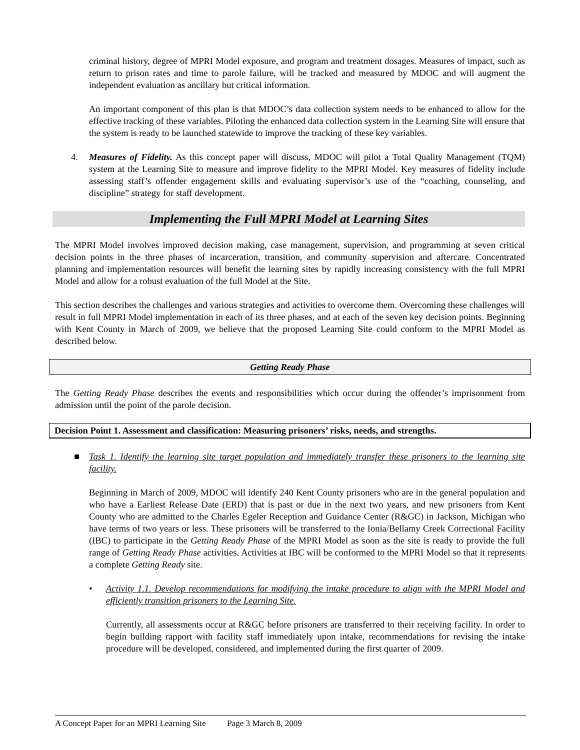criminal history, degree of MPRI Model exposure, and program and treatment dosages. Measures of impact, such as return to prison rates and time to parole failure, will be tracked and measured by MDOC and will augment the independent evaluation as ancillary but critical information.
An important component of this plan is that MDOC’s data collection system needs to be enhanced to allow for the effective tracking of these variables. Piloting the enhanced data collection system in the Learning Site will ensure that the system is ready to be launched statewide to improve the tracking of these key variables.
4. Measures of Fidelity. As this concept paper will discuss, MDOC will pilot a Total Quality Management (TQM) system at the Learning Site to measure and improve fidelity to the MPRI Model. Key measures of fidelity include assessing staff’s offender engagement skills and evaluating supervisor’s use of the “coaching, counseling, and discipline” strategy for staff development.
Implementing the Full MPRI Model at Learning Sites
The MPRI Model involves improved decision making, case management, supervision, and programming at seven critical decision points in the three phases of incarceration, transition, and community supervision and aftercare. Concentrated planning and implementation resources will benefit the learning sites by rapidly increasing consistency with the full MPRI Model and allow for a robust evaluation of the full Model at the Site.
This section describes the challenges and various strategies and activities to overcome them. Overcoming these challenges will result in full MPRI Model implementation in each of its three phases, and at each of the seven key decision points. Beginning with Kent County in March of 2009, we believe that the proposed Learning Site could conform to the MPRI Model as described below.
Getting Ready Phase
The Getting Ready Phase describes the events and responsibilities which occur during the offender’s imprisonment from admission until the point of the parole decision.
Decision Point 1. Assessment and classification: Measuring prisoners’ risks, needs, and strengths.
■ Task 1. Identify the learning site target population and immediately transfer these prisoners to the learning site facility.
Beginning in March of 2009, MDOC will identify 240 Kent County prisoners who are in the general population and who have a Earliest Release Date (ERD) that is past or due in the next two years, and new prisoners from Kent County who are admitted to the Charles Egeler Reception and Guidance Center (R&GC) in Jackson, Michigan who have terms of two years or less. These prisoners will be transferred to the Ionia/Bellamy Creek Correctional Facility (IBC) to participate in the Getting Ready Phase of the MPRI Model as soon as the site is ready to provide the full range of Getting Ready Phase activities. Activities at IBC will be conformed to the MPRI Model so that it represents a complete Getting Ready site.
• Activity 1.1. Develop recommendations for modifying the intake procedure to align with the MPRI Model and efficiently transition prisoners to the Learning Site.
Currently, all assessments occur at R&GC before prisoners are transferred to their receiving facility. In order to begin building rapport with facility staff immediately upon intake, recommendations for revising the intake procedure will be developed, considered, and implemented during the first quarter of 2009.
A Concept Paper for an MPRI Learning Site Page 3 March 8, 2009